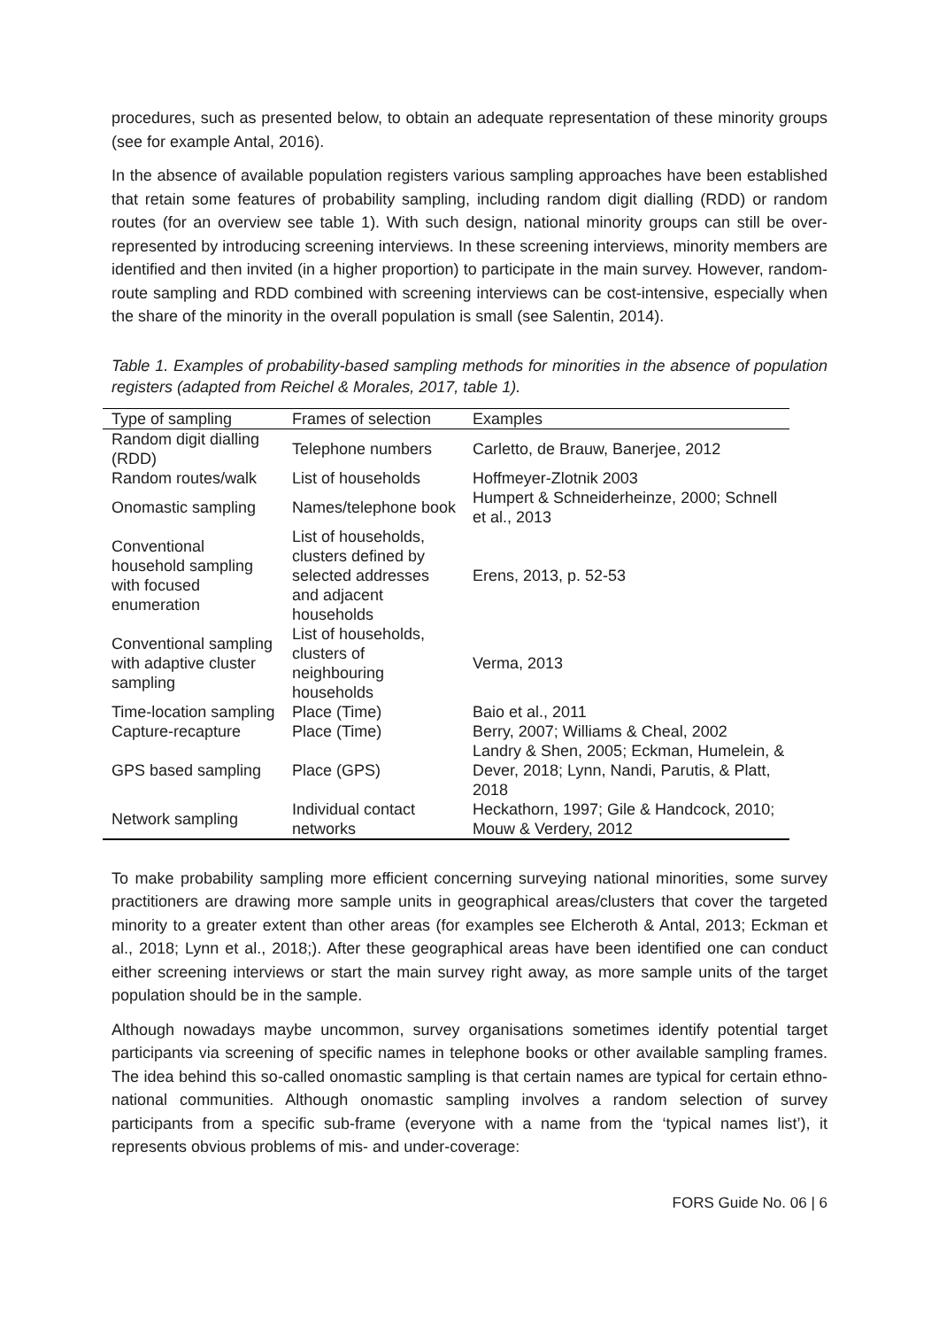procedures, such as presented below, to obtain an adequate representation of these minority groups (see for example Antal, 2016).
In the absence of available population registers various sampling approaches have been established that retain some features of probability sampling, including random digit dialling (RDD) or random routes (for an overview see table 1). With such design, national minority groups can still be over-represented by introducing screening interviews. In these screening interviews, minority members are identified and then invited (in a higher proportion) to participate in the main survey. However, random-route sampling and RDD combined with screening interviews can be cost-intensive, especially when the share of the minority in the overall population is small (see Salentin, 2014).
Table 1. Examples of probability-based sampling methods for minorities in the absence of population registers (adapted from Reichel & Morales, 2017, table 1).
| Type of sampling | Frames of selection | Examples |
| --- | --- | --- |
| Random digit dialling (RDD) | Telephone numbers | Carletto, de Brauw, Banerjee, 2012 |
| Random routes/walk | List of households | Hoffmeyer-Zlotnik 2003 |
| Onomastic sampling | Names/telephone book | Humpert & Schneiderheinze, 2000; Schnell et al., 2013 |
| Conventional household sampling with focused enumeration | List of households, clusters defined by selected addresses and adjacent households | Erens, 2013, p. 52-53 |
| Conventional sampling with adaptive cluster sampling | List of households, clusters of neighbouring households | Verma, 2013 |
| Time-location sampling | Place (Time) | Baio et al., 2011 |
| Capture-recapture | Place (Time) | Berry, 2007; Williams & Cheal, 2002 |
| GPS based sampling | Place (GPS) | Landry & Shen, 2005; Eckman, Humelein, & Dever, 2018; Lynn, Nandi, Parutis, & Platt, 2018 |
| Network sampling | Individual contact networks | Heckathorn, 1997; Gile & Handcock, 2010; Mouw & Verdery, 2012 |
To make probability sampling more efficient concerning surveying national minorities, some survey practitioners are drawing more sample units in geographical areas/clusters that cover the targeted minority to a greater extent than other areas (for examples see Elcheroth & Antal, 2013; Eckman et al., 2018; Lynn et al., 2018;). After these geographical areas have been identified one can conduct either screening interviews or start the main survey right away, as more sample units of the target population should be in the sample.
Although nowadays maybe uncommon, survey organisations sometimes identify potential target participants via screening of specific names in telephone books or other available sampling frames. The idea behind this so-called onomastic sampling is that certain names are typical for certain ethno-national communities. Although onomastic sampling involves a random selection of survey participants from a specific sub-frame (everyone with a name from the ‘typical names list’), it represents obvious problems of mis- and under-coverage:
FORS Guide No. 06 | 6